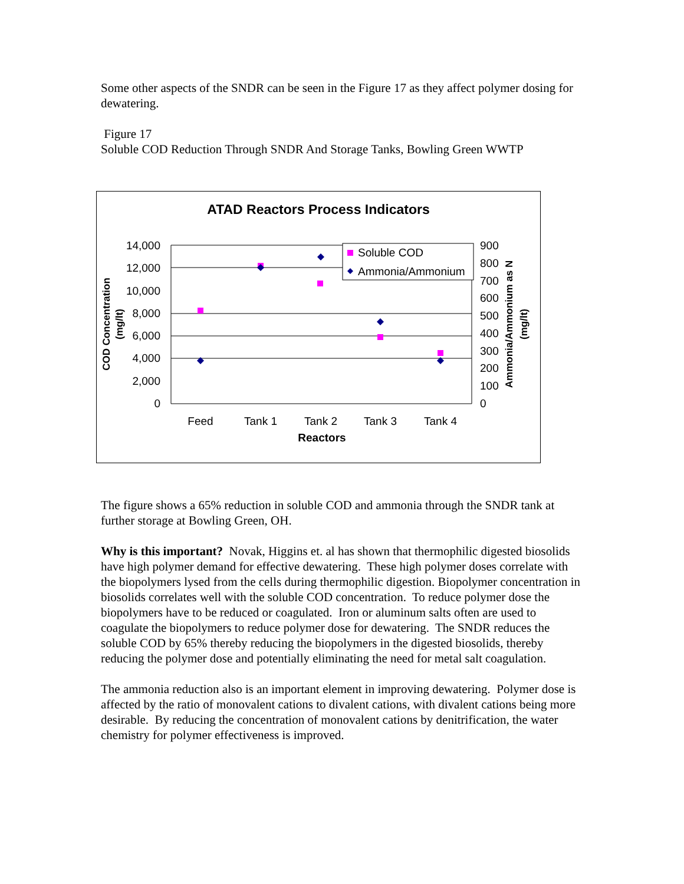Some other aspects of the SNDR can be seen in the Figure 17 as they affect polymer dosing for dewatering.
Figure 17
Soluble COD Reduction Through SNDR And Storage Tanks, Bowling Green WWTP
ATAD Reactors Process Indicators
14,000
12,000
10,000
8,000
6,000
4,000
2,000
0
900
800
700
600
500
400
300
200
100
0
Feed
Tank 1
Tank 2
Tank 3
Tank 4
Reactors
COD Concentration
(mg/lt)
Ammonia/Ammonium as N
(mg/lt)
Soluble COD
Ammonia/Ammonium
The figure shows a 65% reduction in soluble COD and ammonia through the SNDR tank at further storage at Bowling Green, OH.
Why is this important? Novak, Higgins et. al has shown that thermophilic digested biosolids have high polymer demand for effective dewatering. These high polymer doses correlate with the biopolymers lysed from the cells during thermophilic digestion. Biopolymer concentration in biosolids correlates well with the soluble COD concentration. To reduce polymer dose the biopolymers have to be reduced or coagulated. Iron or aluminum salts often are used to coagulate the biopolymers to reduce polymer dose for dewatering. The SNDR reduces the soluble COD by 65% thereby reducing the biopolymers in the digested biosolids, thereby reducing the polymer dose and potentially eliminating the need for metal salt coagulation.
The ammonia reduction also is an important element in improving dewatering. Polymer dose is affected by the ratio of monovalent cations to divalent cations, with divalent cations being more desirable. By reducing the concentration of monovalent cations by denitrification, the water chemistry for polymer effectiveness is improved.